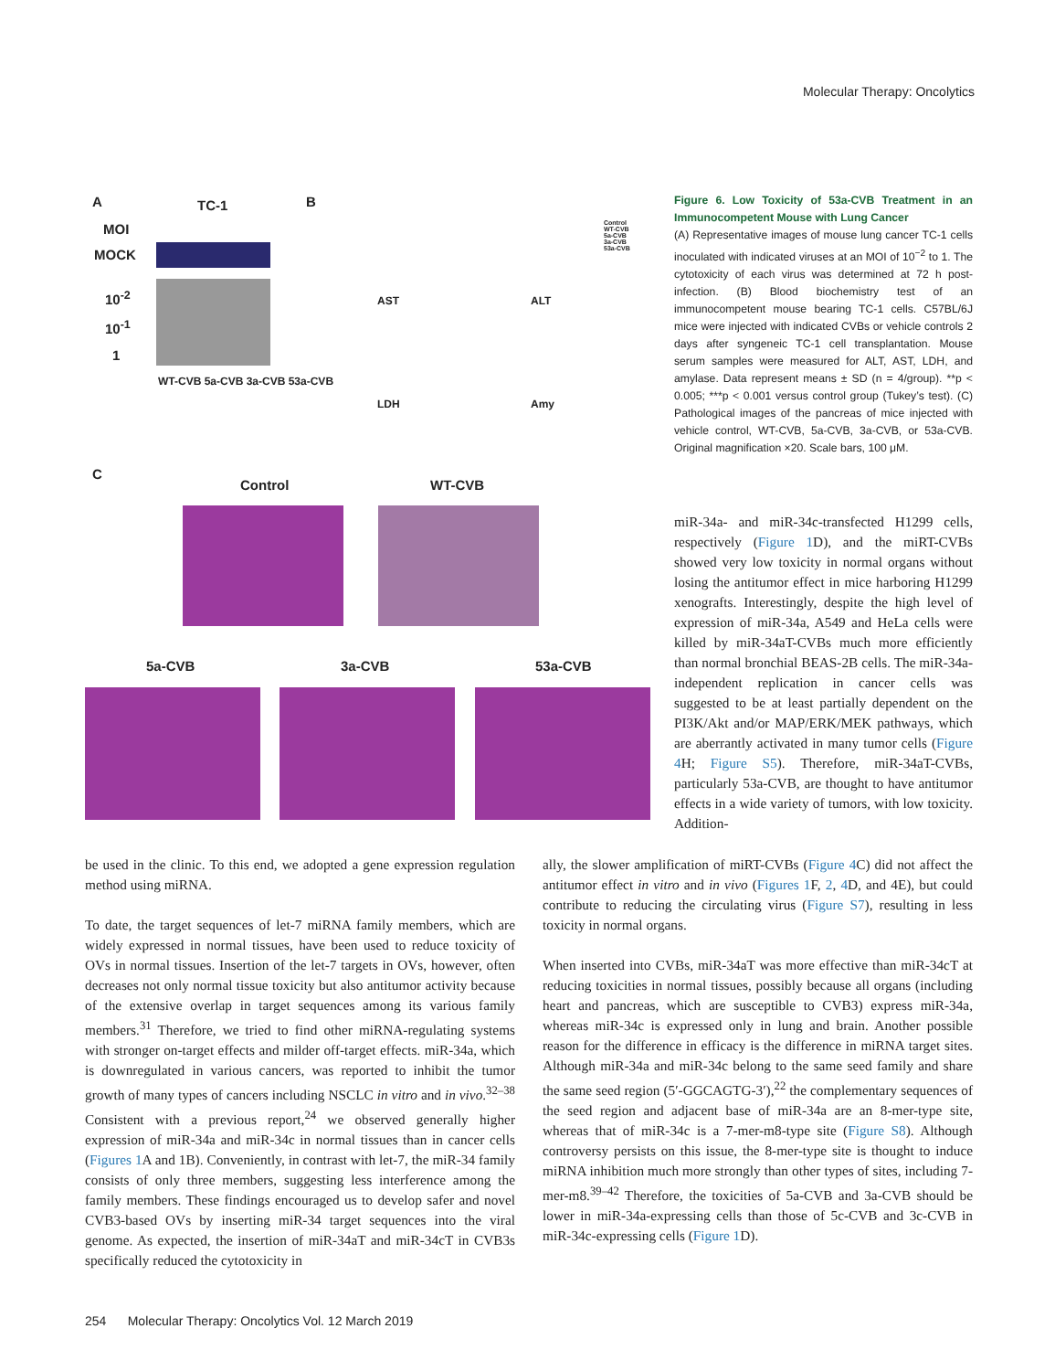Molecular Therapy: Oncolytics
A TC-1
MOI
MOCK
10<sup>-2</sup>
10<sup>-1</sup>
1
WT-CVB 5a-CVB 3a-CVB 53a-CVB
B
AST ALT
LDH Amy
Control
WT-CVB
5a-CVB
3a-CVB
53a-CVB
C
Control WT-CVB
5a-CVB 3a-CVB 53a-CVB
Figure 6. Low Toxicity of 53a-CVB Treatment in an Immunocompetent Mouse with Lung Cancer
(A) Representative images of mouse lung cancer TC-1 cells inoculated with indicated viruses at an MOI of 10<sup>−2</sup> to 1. The cytotoxicity of each virus was determined at 72 h post-infection. (B) Blood biochemistry test of an immunocompetent mouse bearing TC-1 cells. C57BL/6J mice were injected with indicated CVBs or vehicle controls 2 days after syngeneic TC-1 cell transplantation. Mouse serum samples were measured for ALT, AST, LDH, and amylase. Data represent means ± SD (n = 4/group). **p < 0.005; ***p < 0.001 versus control group (Tukey’s test). (C) Pathological images of the pancreas of mice injected with vehicle control, WT-CVB, 5a-CVB, 3a-CVB, or 53a-CVB. Original magnification ×20. Scale bars, 100 μM.
miR-34a- and miR-34c-transfected H1299 cells, respectively (Figure 1 D), and the miRT-CVBs showed very low toxicity in normal organs without losing the antitumor effect in mice harboring H1299 xenografts. Interestingly, despite the high level of expression of miR-34a, A549 and HeLa cells were killed by miR-34aT-CVBs much more efficiently than normal bronchial BEAS-2B cells. The miR-34a-independent replication in cancer cells was suggested to be at least partially dependent on the PI3K/Akt and/or MAP/ERK/MEK pathways, which are aberrantly activated in many tumor cells (Figure 4 H; Figure S5). Therefore, miR-34aT-CVBs, particularly 53a-CVB, are thought to have antitumor effects in a wide variety of tumors, with low toxicity. Addition-
be used in the clinic. To this end, we adopted a gene expression regulation method using miRNA.
To date, the target sequences of let-7 miRNA family members, which are widely expressed in normal tissues, have been used to reduce toxicity of OVs in normal tissues. Insertion of the let-7 targets in OVs, however, often decreases not only normal tissue toxicity but also antitumor activity because of the extensive overlap in target sequences among its various family members.<sup>31</sup> Therefore, we tried to find other miRNA-regulating systems with stronger on-target effects and milder off-target effects. miR-34a, which is downregulated in various cancers, was reported to inhibit the tumor growth of many types of cancers including NSCLC in vitro and in vivo.<sup>32–38</sup> Consistent with a previous report,<sup>24</sup> we observed generally higher expression of miR-34a and miR-34c in normal tissues than in cancer cells (Figures 1 A and 1B). Conveniently, in contrast with let-7, the miR-34 family consists of only three members, suggesting less interference among the family members. These findings encouraged us to develop safer and novel CVB3-based OVs by inserting miR-34 target sequences into the viral genome. As expected, the insertion of miR-34aT and miR-34cT in CVB3s specifically reduced the cytotoxicity in
ally, the slower amplification of miRT-CVBs (Figure 4 C) did not affect the antitumor effect in vitro and in vivo (Figures 1 F, 2, 4 D, and 4E), but could contribute to reducing the circulating virus (Figure S7), resulting in less toxicity in normal organs.
When inserted into CVBs, miR-34aT was more effective than miR-34cT at reducing toxicities in normal tissues, possibly because all organs (including heart and pancreas, which are susceptible to CVB3) express miR-34a, whereas miR-34c is expressed only in lung and brain. Another possible reason for the difference in efficacy is the difference in miRNA target sites. Although miR-34a and miR-34c belong to the same seed family and share the same seed region (5′-GGCAGTG-3′),<sup>22</sup> the complementary sequences of the seed region and adjacent base of miR-34a are an 8-mer-type site, whereas that of miR-34c is a 7-mer-m8-type site (Figure S8). Although controversy persists on this issue, the 8-mer-type site is thought to induce miRNA inhibition much more strongly than other types of sites, including 7-mer-m8.<sup>39–42</sup> Therefore, the toxicities of 5a-CVB and 3a-CVB should be lower in miR-34a-expressing cells than those of 5c-CVB and 3c-CVB in miR-34c-expressing cells (Figure 1 D).
254 Molecular Therapy: Oncolytics Vol. 12 March 2019